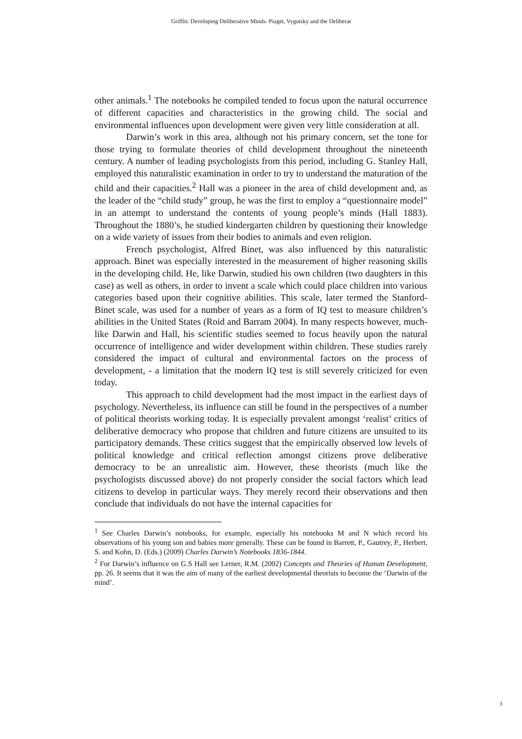Griffin: Developing Deliberative Minds- Piaget, Vygotsky and the Deliberat
other animals.<sup>1</sup> The notebooks he compiled tended to focus upon the natural occurrence of different capacities and characteristics in the growing child. The social and environmental influences upon development were given very little consideration at all.
Darwin’s work in this area, although not his primary concern, set the tone for those trying to formulate theories of child development throughout the nineteenth century. A number of leading psychologists from this period, including G. Stanley Hall, employed this naturalistic examination in order to try to understand the maturation of the child and their capacities.<sup>2</sup> Hall was a pioneer in the area of child development and, as the leader of the “child study” group, he was the first to employ a “questionnaire model” in an attempt to understand the contents of young people’s minds (Hall 1883). Throughout the 1880’s, he studied kindergarten children by questioning their knowledge on a wide variety of issues from their bodies to animals and even religion.
French psychologist, Alfred Binet, was also influenced by this naturalistic approach. Binet was especially interested in the measurement of higher reasoning skills in the developing child. He, like Darwin, studied his own children (two daughters in this case) as well as others, in order to invent a scale which could place children into various categories based upon their cognitive abilities. This scale, later termed the Stanford-Binet scale, was used for a number of years as a form of IQ test to measure children’s abilities in the United States (Roid and Barram 2004). In many respects however, much-like Darwin and Hall, his scientific studies seemed to focus heavily upon the natural occurrence of intelligence and wider development within children. These studies rarely considered the impact of cultural and environmental factors on the process of development, - a limitation that the modern IQ test is still severely criticized for even today.
This approach to child development had the most impact in the earliest days of psychology. Nevertheless, its influence can still be found in the perspectives of a number of political theorists working today. It is especially prevalent amongst ‘realist’ critics of deliberative democracy who propose that children and future citizens are unsuited to its participatory demands. These critics suggest that the empirically observed low levels of political knowledge and critical reflection amongst citizens prove deliberative democracy to be an unrealistic aim. However, these theorists (much like the psychologists discussed above) do not properly consider the social factors which lead citizens to develop in particular ways. They merely record their observations and then conclude that individuals do not have the internal capacities for
<sup>1</sup> See Charles Darwin’s notebooks, for example, especially his notebooks M and N which record his observations of his young son and babies more generally. These can be found in Barrett, P., Gautrey, P., Herbert, S. and Kohn, D. (Eds.) (2009) Charles Darwin’s Notebooks 1836-1844.
<sup>2</sup> For Darwin’s influence on G.S Hall see Lerner, R.M. (2002) Concepts and Theories of Human Development, pp. 26. It seems that it was the aim of many of the earliest developmental theorists to become the ‘Darwin of the mind’.
3